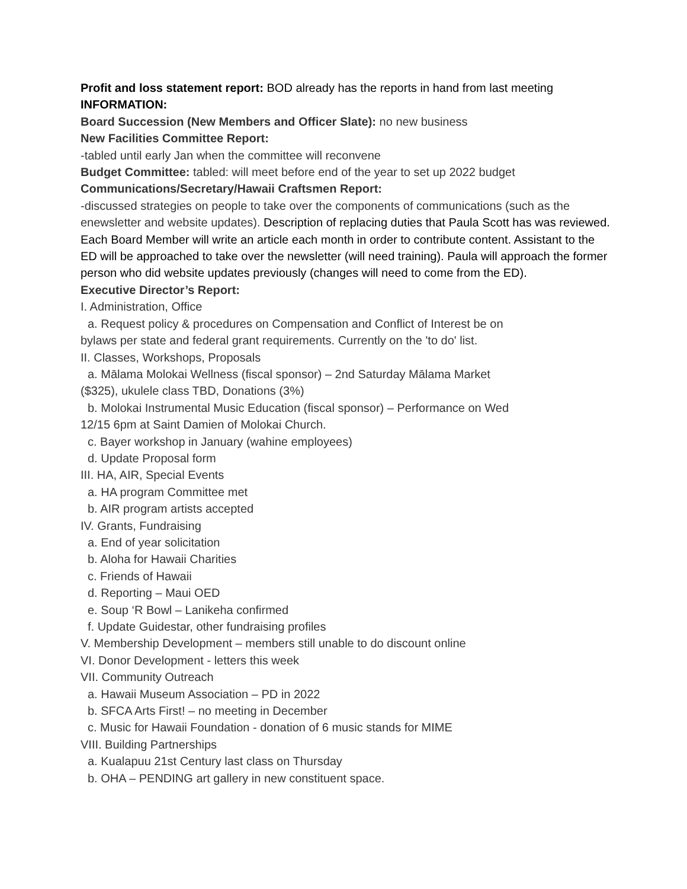Profit and loss statement report: BOD already has the reports in hand from last meeting
INFORMATION:
Board Succession (New Members and Officer Slate): no new business
New Facilities Committee Report:
-tabled until early Jan when the committee will reconvene
Budget Committee: tabled: will meet before end of the year to set up 2022 budget
Communications/Secretary/Hawaii Craftsmen Report:
-discussed strategies on people to take over the components of communications (such as the enewsletter and website updates). Description of replacing duties that Paula Scott has was reviewed. Each Board Member will write an article each month in order to contribute content. Assistant to the ED will be approached to take over the newsletter (will need training). Paula will approach the former person who did website updates previously (changes will need to come from the ED).
Executive Director’s Report:
I. Administration, Office
a. Request policy & procedures on Compensation and Conflict of Interest be on
bylaws per state and federal grant requirements. Currently on the 'to do' list.
II. Classes, Workshops, Proposals
a. Mālama Molokai Wellness (fiscal sponsor) – 2nd Saturday Mālama Market
($325), ukulele class TBD, Donations (3%)
b. Molokai Instrumental Music Education (fiscal sponsor) – Performance on Wed
12/15 6pm at Saint Damien of Molokai Church.
c. Bayer workshop in January (wahine employees)
d. Update Proposal form
III. HA, AIR, Special Events
a. HA program Committee met
b. AIR program artists accepted
IV. Grants, Fundraising
a. End of year solicitation
b. Aloha for Hawaii Charities
c. Friends of Hawaii
d. Reporting – Maui OED
e. Soup ‘R Bowl – Lanikeha confirmed
f. Update Guidestar, other fundraising profiles
V. Membership Development – members still unable to do discount online
VI. Donor Development - letters this week
VII. Community Outreach
a. Hawaii Museum Association – PD in 2022
b. SFCA Arts First! – no meeting in December
c. Music for Hawaii Foundation - donation of 6 music stands for MIME
VIII. Building Partnerships
a. Kualapuu 21st Century last class on Thursday
b. OHA – PENDING art gallery in new constituent space.